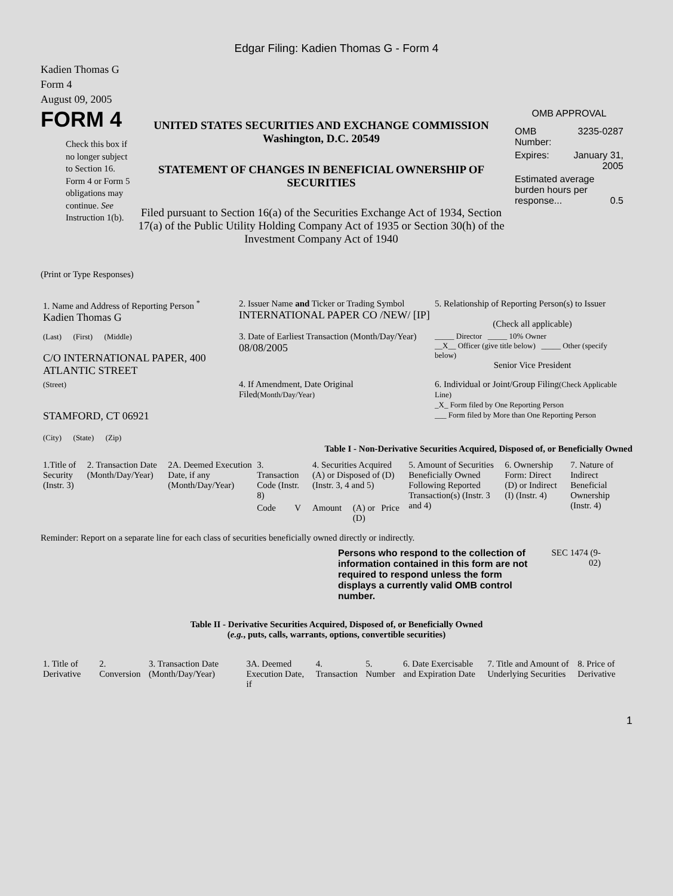Edgar Filing: Kadien Thomas G - Form 4
Kadien Thomas G
Form 4
August 09, 2005
FORM 4
Check this box if no longer subject to Section 16. Form 4 or Form 5 obligations may continue. See Instruction 1(b).
UNITED STATES SECURITIES AND EXCHANGE COMMISSION
Washington, D.C. 20549
STATEMENT OF CHANGES IN BENEFICIAL OWNERSHIP OF SECURITIES
Filed pursuant to Section 16(a) of the Securities Exchange Act of 1934, Section 17(a) of the Public Utility Holding Company Act of 1935 or Section 30(h) of the Investment Company Act of 1940
OMB APPROVAL
| OMB Number: | 3235-0287 |
| Expires: | January 31, 2005 |
| Estimated average burden hours per response... 0.5 | |
(Print or Type Responses)
| 1. Name and Address of Reporting Person <sup>*</sup> Kadien Thomas G | 2. Issuer Name and Ticker or Trading Symbol INTERNATIONAL PAPER CO /NEW/ [IP] | 5. Relationship of Reporting Person(s) to Issuer (Check all applicable) |
| (Last) (First) (Middle) C/O INTERNATIONAL PAPER, 400 ATLANTIC STREET | 3. Date of Earliest Transaction (Month/Day/Year) 08/08/2005 | _____ Director _____ 10% Owner __X__ Officer (give title below) _____ Other (specify below) Senior Vice President |
| (Street) STAMFORD, CT 06921 (City) (State) (Zip) | 4. If Amendment, Date Original Filed (Month/Day/Year) | 6. Individual or Joint/Group Filing (Check Applicable Line) _X_ Form filed by One Reporting Person ___ Form filed by More than One Reporting Person |
Table I - Non-Derivative Securities Acquired, Disposed of, or Beneficially Owned
| 1.Title of Security (Instr. 3) | 2. Transaction Date (Month/Day/Year) | 2A. Deemed Execution Date, if any (Month/Day/Year) | 3. Transaction Code (Instr. 8) | | 4. Securities Acquired (A) or Disposed of (D) (Instr. 3, 4 and 5) | | | 5. Amount of Securities Beneficially Owned Following Reported Transaction(s) (Instr. 3 and 4) | 6. Ownership Form: Direct (D) or Indirect (I) (Instr. 4) | 7. Nature of Indirect Beneficial Ownership (Instr. 4) |
| --- | --- | --- | --- | --- | --- | --- | --- | --- | --- | --- |
| | | | Code | V | Amount | (A) or (D) | Price | | | |
Reminder: Report on a separate line for each class of securities beneficially owned directly or indirectly.
Persons who respond to the collection of information contained in this form are not required to respond unless the form displays a currently valid OMB control number.
SEC 1474 (9-02)
Table II - Derivative Securities Acquired, Disposed of, or Beneficially Owned
(e.g., puts, calls, warrants, options, convertible securities)
| 1. Title of Derivative | 2. Conversion | 3. Transaction Date (Month/Day/Year) | 3A. Deemed Execution Date, if | 4. Transaction | 5. Number | 6. Date Exercisable and Expiration Date | 7. Title and Amount of Underlying Securities | 8. Price of Derivative |
| --- | --- | --- | --- | --- | --- | --- | --- | --- |
1